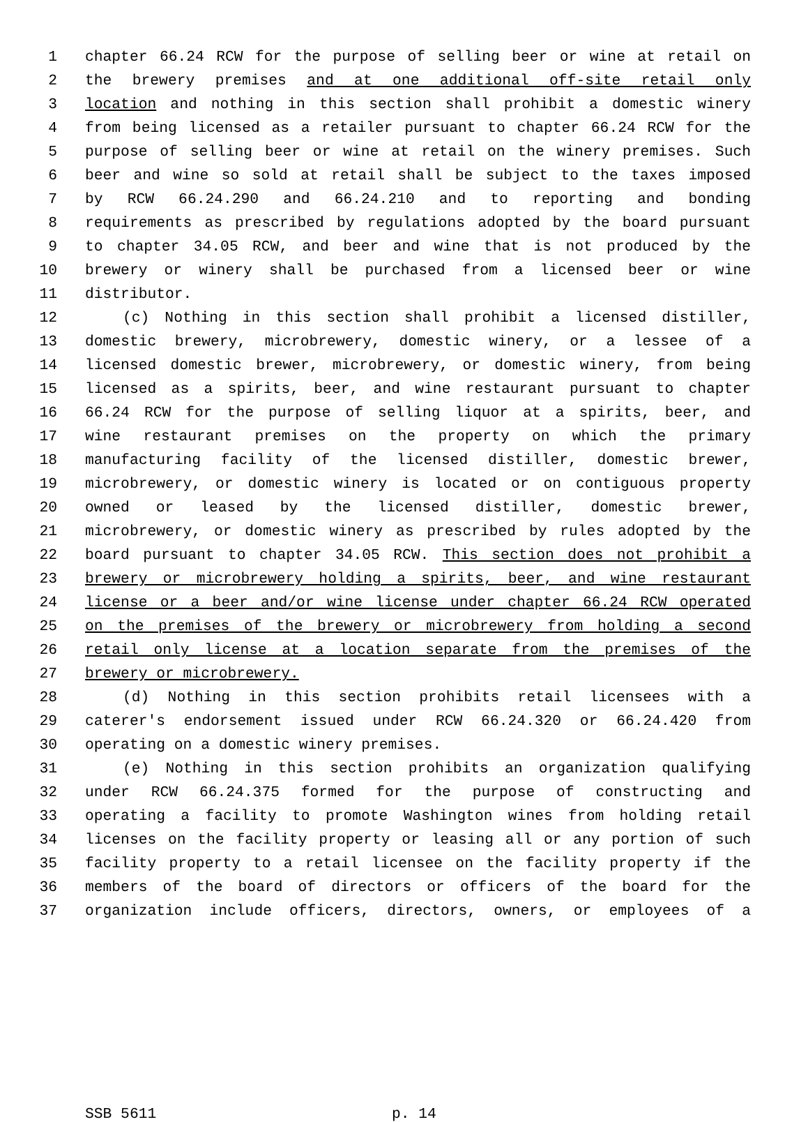1 chapter 66.24 RCW for the purpose of selling beer or wine at retail on
2 the brewery premises and at one additional off-site retail only
3 location and nothing in this section shall prohibit a domestic winery
4 from being licensed as a retailer pursuant to chapter 66.24 RCW for the
5 purpose of selling beer or wine at retail on the winery premises. Such
6 beer and wine so sold at retail shall be subject to the taxes imposed
7 by RCW 66.24.290 and 66.24.210 and to reporting and bonding
8 requirements as prescribed by regulations adopted by the board pursuant
9 to chapter 34.05 RCW, and beer and wine that is not produced by the
10 brewery or winery shall be purchased from a licensed beer or wine
11 distributor.
12 (c) Nothing in this section shall prohibit a licensed distiller,
13 domestic brewery, microbrewery, domestic winery, or a lessee of a
14 licensed domestic brewer, microbrewery, or domestic winery, from being
15 licensed as a spirits, beer, and wine restaurant pursuant to chapter
16 66.24 RCW for the purpose of selling liquor at a spirits, beer, and
17 wine restaurant premises on the property on which the primary
18 manufacturing facility of the licensed distiller, domestic brewer,
19 microbrewery, or domestic winery is located or on contiguous property
20 owned or leased by the licensed distiller, domestic brewer,
21 microbrewery, or domestic winery as prescribed by rules adopted by the
22 board pursuant to chapter 34.05 RCW. This section does not prohibit a
23 brewery or microbrewery holding a spirits, beer, and wine restaurant
24 license or a beer and/or wine license under chapter 66.24 RCW operated
25 on the premises of the brewery or microbrewery from holding a second
26 retail only license at a location separate from the premises of the
27 brewery or microbrewery.
28 (d) Nothing in this section prohibits retail licensees with a
29 caterer's endorsement issued under RCW 66.24.320 or 66.24.420 from
30 operating on a domestic winery premises.
31 (e) Nothing in this section prohibits an organization qualifying
32 under RCW 66.24.375 formed for the purpose of constructing and
33 operating a facility to promote Washington wines from holding retail
34 licenses on the facility property or leasing all or any portion of such
35 facility property to a retail licensee on the facility property if the
36 members of the board of directors or officers of the board for the
37 organization include officers, directors, owners, or employees of a
SSB 5611 p. 14